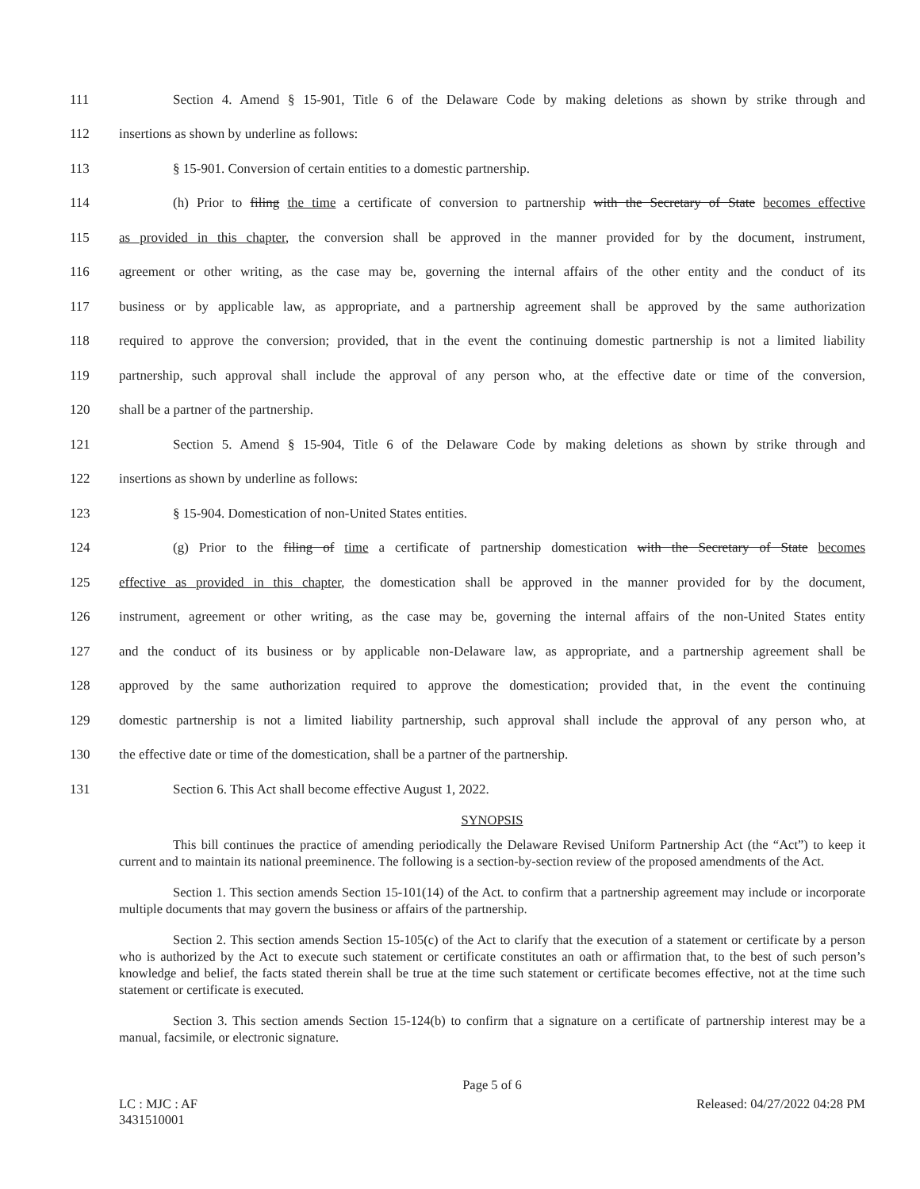111 Section 4. Amend § 15-901, Title 6 of the Delaware Code by making deletions as shown by strike through and
112 insertions as shown by underline as follows:
113 § 15-901. Conversion of certain entities to a domestic partnership.
114 (h) Prior to filing the time a certificate of conversion to partnership with the Secretary of State becomes effective
115 as provided in this chapter, the conversion shall be approved in the manner provided for by the document, instrument,
116 agreement or other writing, as the case may be, governing the internal affairs of the other entity and the conduct of its
117 business or by applicable law, as appropriate, and a partnership agreement shall be approved by the same authorization
118 required to approve the conversion; provided, that in the event the continuing domestic partnership is not a limited liability
119 partnership, such approval shall include the approval of any person who, at the effective date or time of the conversion,
120 shall be a partner of the partnership.
121 Section 5. Amend § 15-904, Title 6 of the Delaware Code by making deletions as shown by strike through and
122 insertions as shown by underline as follows:
123 § 15-904. Domestication of non-United States entities.
124 (g) Prior to the filing of time a certificate of partnership domestication with the Secretary of State becomes
125 effective as provided in this chapter, the domestication shall be approved in the manner provided for by the document,
126 instrument, agreement or other writing, as the case may be, governing the internal affairs of the non-United States entity
127 and the conduct of its business or by applicable non-Delaware law, as appropriate, and a partnership agreement shall be
128 approved by the same authorization required to approve the domestication; provided that, in the event the continuing
129 domestic partnership is not a limited liability partnership, such approval shall include the approval of any person who, at
130 the effective date or time of the domestication, shall be a partner of the partnership.
131 Section 6. This Act shall become effective August 1, 2022.
SYNOPSIS
This bill continues the practice of amending periodically the Delaware Revised Uniform Partnership Act (the “Act”) to keep it current and to maintain its national preeminence. The following is a section-by-section review of the proposed amendments of the Act.
Section 1. This section amends Section 15-101(14) of the Act. to confirm that a partnership agreement may include or incorporate multiple documents that may govern the business or affairs of the partnership.
Section 2. This section amends Section 15-105(c) of the Act to clarify that the execution of a statement or certificate by a person who is authorized by the Act to execute such statement or certificate constitutes an oath or affirmation that, to the best of such person’s knowledge and belief, the facts stated therein shall be true at the time such statement or certificate becomes effective, not at the time such statement or certificate is executed.
Section 3. This section amends Section 15-124(b) to confirm that a signature on a certificate of partnership interest may be a manual, facsimile, or electronic signature.
Page 5 of 6
LC : MJC : AF Released: 04/27/2022 04:28 PM
3431510001